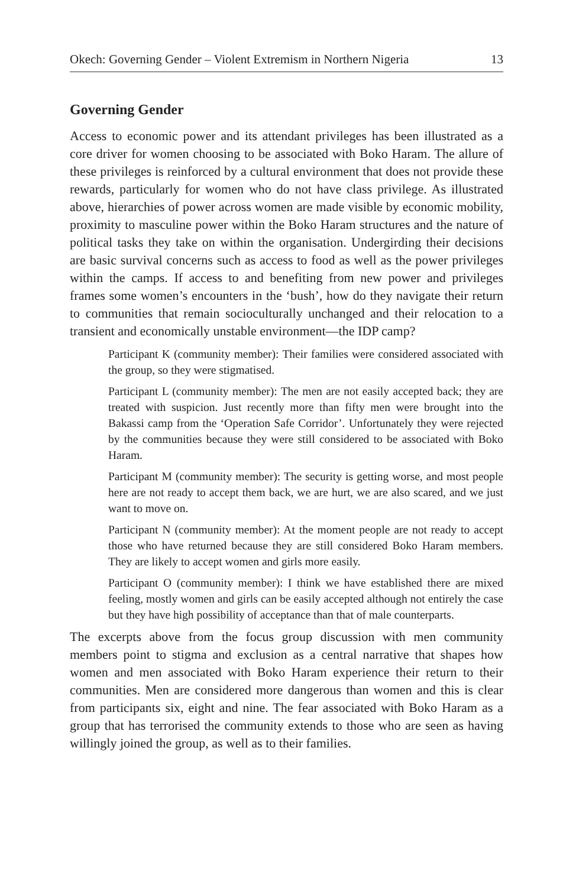Okech: Governing Gender – Violent Extremism in Northern Nigeria 13
Governing Gender
Access to economic power and its attendant privileges has been illustrated as a core driver for women choosing to be associated with Boko Haram. The allure of these privileges is reinforced by a cultural environment that does not provide these rewards, particularly for women who do not have class privilege. As illustrated above, hierarchies of power across women are made visible by economic mobility, proximity to masculine power within the Boko Haram structures and the nature of political tasks they take on within the organisation. Undergirding their decisions are basic survival concerns such as access to food as well as the power privileges within the camps. If access to and benefiting from new power and privileges frames some women’s encounters in the ‘bush’, how do they navigate their return to communities that remain socioculturally unchanged and their relocation to a transient and economically unstable environment—the IDP camp?
Participant K (community member): Their families were considered associated with the group, so they were stigmatised.
Participant L (community member): The men are not easily accepted back; they are treated with suspicion. Just recently more than fifty men were brought into the Bakassi camp from the ‘Operation Safe Corridor’. Unfortunately they were rejected by the communities because they were still considered to be associated with Boko Haram.
Participant M (community member): The security is getting worse, and most people here are not ready to accept them back, we are hurt, we are also scared, and we just want to move on.
Participant N (community member): At the moment people are not ready to accept those who have returned because they are still considered Boko Haram members. They are likely to accept women and girls more easily.
Participant O (community member): I think we have established there are mixed feeling, mostly women and girls can be easily accepted although not entirely the case but they have high possibility of acceptance than that of male counterparts.
The excerpts above from the focus group discussion with men community members point to stigma and exclusion as a central narrative that shapes how women and men associated with Boko Haram experience their return to their communities. Men are considered more dangerous than women and this is clear from participants six, eight and nine. The fear associated with Boko Haram as a group that has terrorised the community extends to those who are seen as having willingly joined the group, as well as to their families.